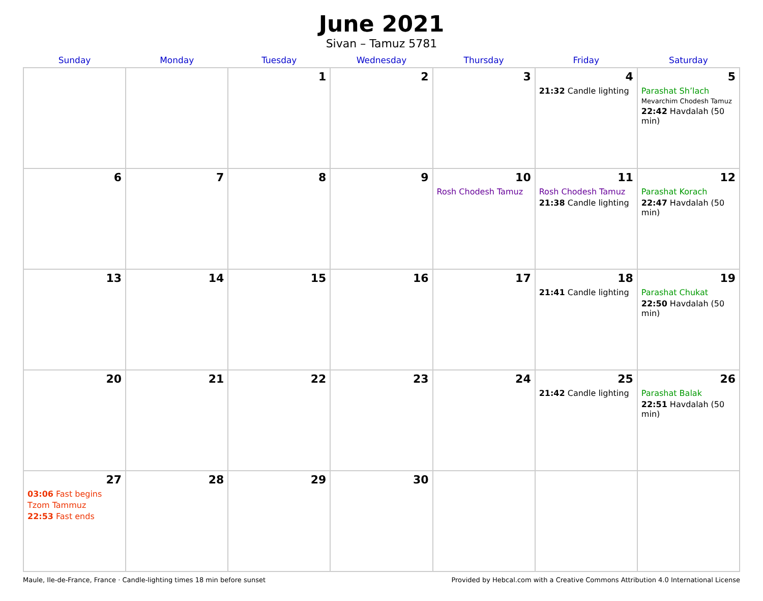June 2021
Sivan – Tamuz 5781
| Sunday | Monday | Tuesday | Wednesday | Thursday | Friday | Saturday |
| --- | --- | --- | --- | --- | --- | --- |
| | | 1 | 2 | 3 | 4 21:32 Candle lighting | 5 Parashat Sh’lach Mevarchim Chodesh Tamuz 22:42 Havdalah (50 min) |
| 6 | 7 | 8 | 9 | 10 Rosh Chodesh Tamuz | 11 Rosh Chodesh Tamuz 21:38 Candle lighting | 12 Parashat Korach 22:47 Havdalah (50 min) |
| 13 | 14 | 15 | 16 | 17 | 18 21:41 Candle lighting | 19 Parashat Chukat 22:50 Havdalah (50 min) |
| 20 | 21 | 22 | 23 | 24 | 25 21:42 Candle lighting | 26 Parashat Balak 22:51 Havdalah (50 min) |
| 27 03:06 Fast begins Tzom Tammuz 22:53 Fast ends | 28 | 29 | 30 | | | |
Maule, Ile-de-France, France · Candle-lighting times 18 min before sunset Provided by Hebcal.com with a Creative Commons Attribution 4.0 International License